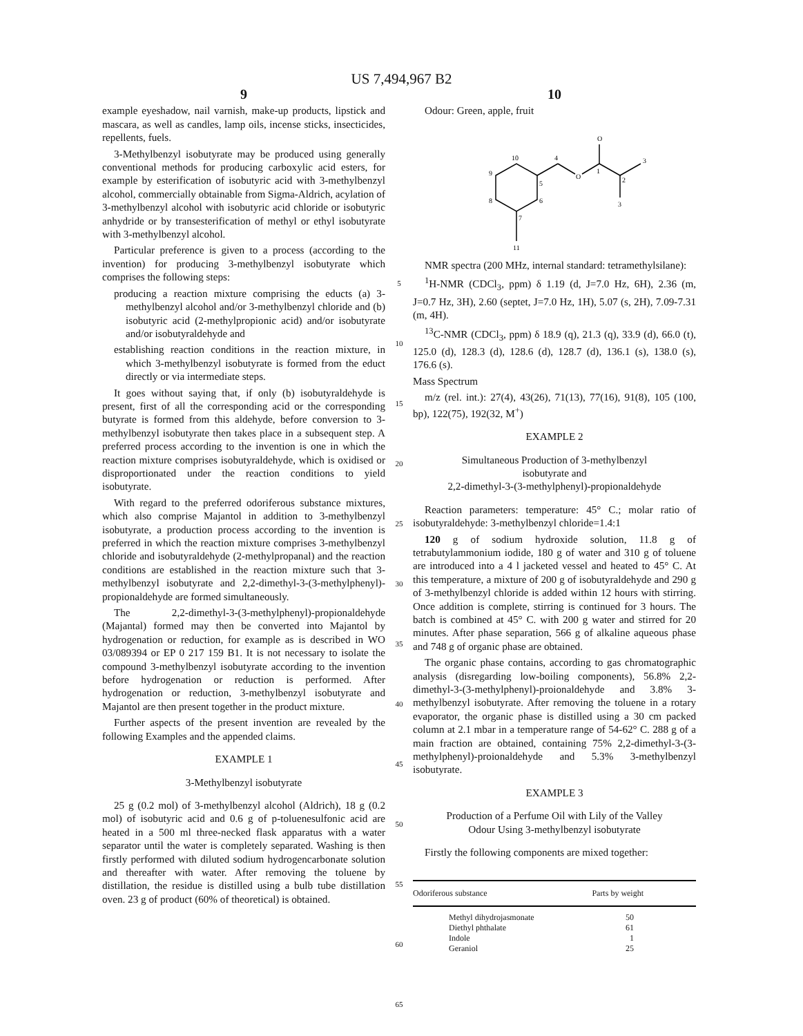US 7,494,967 B2
9
example eyeshadow, nail varnish, make-up products, lipstick and mascara, as well as candles, lamp oils, incense sticks, insecticides, repellents, fuels.
3-Methylbenzyl isobutyrate may be produced using generally conventional methods for producing carboxylic acid esters, for example by esterification of isobutyric acid with 3-methylbenzyl alcohol, commercially obtainable from Sigma-Aldrich, acylation of 3-methylbenzyl alcohol with isobutyric acid chloride or isobutyric anhydride or by transesterification of methyl or ethyl isobutyrate with 3-methylbenzyl alcohol.
Particular preference is given to a process (according to the invention) for producing 3-methylbenzyl isobutyrate which comprises the following steps:
producing a reaction mixture comprising the educts (a) 3-methylbenzyl alcohol and/or 3-methylbenzyl chloride and (b) isobutyric acid (2-methylpropionic acid) and/or isobutyrate and/or isobutyraldehyde and
establishing reaction conditions in the reaction mixture, in which 3-methylbenzyl isobutyrate is formed from the educt directly or via intermediate steps.
It goes without saying that, if only (b) isobutyraldehyde is present, first of all the corresponding acid or the corresponding butyrate is formed from this aldehyde, before conversion to 3-methylbenzyl isobutyrate then takes place in a subsequent step. A preferred process according to the invention is one in which the reaction mixture comprises isobutyraldehyde, which is oxidised or disproportionated under the reaction conditions to yield isobutyrate.
With regard to the preferred odoriferous substance mixtures, which also comprise Majantol in addition to 3-methylbenzyl isobutyrate, a production process according to the invention is preferred in which the reaction mixture comprises 3-methylbenzyl chloride and isobutyraldehyde (2-methylpropanal) and the reaction conditions are established in the reaction mixture such that 3-methylbenzyl isobutyrate and 2,2-dimethyl-3-(3-methylphenyl)-propionaldehyde are formed simultaneously.
The 2,2-dimethyl-3-(3-methylphenyl)-propionaldehyde (Majantal) formed may then be converted into Majantol by hydrogenation or reduction, for example as is described in WO 03/089394 or EP 0 217 159 B1. It is not necessary to isolate the compound 3-methylbenzyl isobutyrate according to the invention before hydrogenation or reduction is performed. After hydrogenation or reduction, 3-methylbenzyl isobutyrate and Majantol are then present together in the product mixture.
Further aspects of the present invention are revealed by the following Examples and the appended claims.
EXAMPLE 1
3-Methylbenzyl isobutyrate
25 g (0.2 mol) of 3-methylbenzyl alcohol (Aldrich), 18 g (0.2 mol) of isobutyric acid and 0.6 g of p-toluenesulfonic acid are heated in a 500 ml three-necked flask apparatus with a water separator until the water is completely separated. Washing is then firstly performed with diluted sodium hydrogencarbonate solution and thereafter with water. After removing the toluene by distillation, the residue is distilled using a bulb tube distillation oven. 23 g of product (60% of theoretical) is obtained.
5
10
15
20
25
30
35
40
45
50
55
60
65
10
Odour: Green, apple, fruit
O
O
10
4
9
8
5
6
7
11
1
2
3
3
NMR spectra (200 MHz, internal standard: tetramethylsilane):
<sup>1</sup>H-NMR (CDCl<sub>3</sub>, ppm) δ 1.19 (d, J=7.0 Hz, 6H), 2.36 (m, J=0.7 Hz, 3H), 2.60 (septet, J=7.0 Hz, 1H), 5.07 (s, 2H), 7.09-7.31 (m, 4H).
<sup>13</sup>C-NMR (CDCl<sub>3</sub>, ppm) δ 18.9 (q), 21.3 (q), 33.9 (d), 66.0 (t), 125.0 (d), 128.3 (d), 128.6 (d), 128.7 (d), 136.1 (s), 138.0 (s), 176.6 (s).
Mass Spectrum
m/z (rel. int.): 27(4), 43(26), 71(13), 77(16), 91(8), 105 (100, bp), 122(75), 192(32, M<sup>+</sup>)
EXAMPLE 2
Simultaneous Production of 3-methylbenzyl
isobutyrate and
2,2-dimethyl-3-(3-methylphenyl)-propionaldehyde
Reaction parameters: temperature: 45° C.; molar ratio of isobutyraldehyde: 3-methylbenzyl chloride=1.4:1
120 g of sodium hydroxide solution, 11.8 g of tetrabutylammonium iodide, 180 g of water and 310 g of toluene are introduced into a 4 l jacketed vessel and heated to 45° C. At this temperature, a mixture of 200 g of isobutyraldehyde and 290 g of 3-methylbenzyl chloride is added within 12 hours with stirring. Once addition is complete, stirring is continued for 3 hours. The batch is combined at 45° C. with 200 g water and stirred for 20 minutes. After phase separation, 566 g of alkaline aqueous phase and 748 g of organic phase are obtained.
The organic phase contains, according to gas chromatographic analysis (disregarding low-boiling components), 56.8% 2,2-dimethyl-3-(3-methylphenyl)-proionaldehyde and 3.8% 3-methylbenzyl isobutyrate. After removing the toluene in a rotary evaporator, the organic phase is distilled using a 30 cm packed column at 2.1 mbar in a temperature range of 54-62° C. 288 g of a main fraction are obtained, containing 75% 2,2-dimethyl-3-(3-methylphenyl)-proionaldehyde and 5.3% 3-methylbenzyl isobutyrate.
EXAMPLE 3
Production of a Perfume Oil with Lily of the Valley
Odour Using 3-methylbenzyl isobutyrate
Firstly the following components are mixed together:
| Odoriferous substance | Parts by weight |
| --- | --- |
| Methyl dihydrojasmonate | 50 |
| Diethyl phthalate | 61 |
| Indole | 1 |
| Geraniol | 25 |